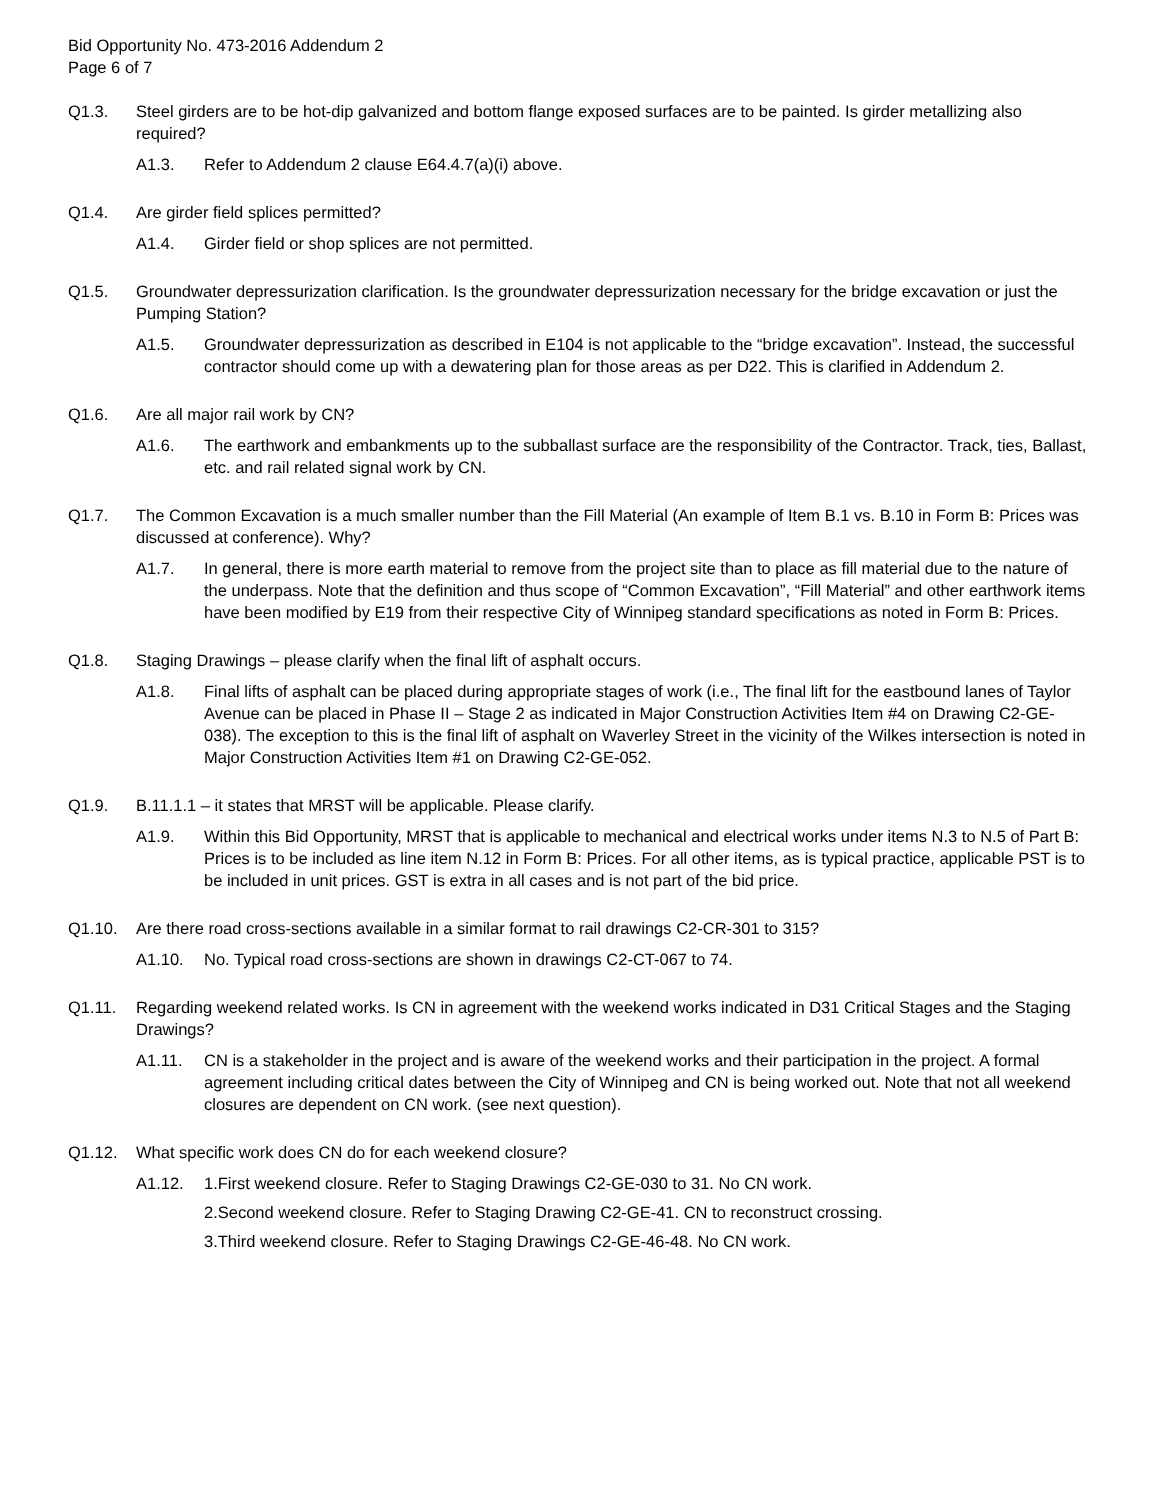Bid Opportunity No. 473-2016 Addendum 2
Page 6 of 7
Q1.3. Steel girders are to be hot-dip galvanized and bottom flange exposed surfaces are to be painted. Is girder metallizing also required?
A1.3. Refer to Addendum 2 clause E64.4.7(a)(i) above.
Q1.4. Are girder field splices permitted?
A1.4. Girder field or shop splices are not permitted.
Q1.5. Groundwater depressurization clarification. Is the groundwater depressurization necessary for the bridge excavation or just the Pumping Station?
A1.5. Groundwater depressurization as described in E104 is not applicable to the “bridge excavation”. Instead, the successful contractor should come up with a dewatering plan for those areas as per D22. This is clarified in Addendum 2.
Q1.6. Are all major rail work by CN?
A1.6. The earthwork and embankments up to the subballast surface are the responsibility of the Contractor. Track, ties, Ballast, etc. and rail related signal work by CN.
Q1.7. The Common Excavation is a much smaller number than the Fill Material (An example of Item B.1 vs. B.10 in Form B: Prices was discussed at conference). Why?
A1.7. In general, there is more earth material to remove from the project site than to place as fill material due to the nature of the underpass. Note that the definition and thus scope of “Common Excavation”, “Fill Material” and other earthwork items have been modified by E19 from their respective City of Winnipeg standard specifications as noted in Form B: Prices.
Q1.8. Staging Drawings – please clarify when the final lift of asphalt occurs.
A1.8. Final lifts of asphalt can be placed during appropriate stages of work (i.e., The final lift for the eastbound lanes of Taylor Avenue can be placed in Phase II – Stage 2 as indicated in Major Construction Activities Item #4 on Drawing C2-GE-038). The exception to this is the final lift of asphalt on Waverley Street in the vicinity of the Wilkes intersection is noted in Major Construction Activities Item #1 on Drawing C2-GE-052.
Q1.9. B.11.1.1 – it states that MRST will be applicable. Please clarify.
A1.9. Within this Bid Opportunity, MRST that is applicable to mechanical and electrical works under items N.3 to N.5 of Part B: Prices is to be included as line item N.12 in Form B: Prices. For all other items, as is typical practice, applicable PST is to be included in unit prices. GST is extra in all cases and is not part of the bid price.
Q1.10. Are there road cross-sections available in a similar format to rail drawings C2-CR-301 to 315?
A1.10. No. Typical road cross-sections are shown in drawings C2-CT-067 to 74.
Q1.11. Regarding weekend related works. Is CN in agreement with the weekend works indicated in D31 Critical Stages and the Staging Drawings?
A1.11. CN is a stakeholder in the project and is aware of the weekend works and their participation in the project. A formal agreement including critical dates between the City of Winnipeg and CN is being worked out. Note that not all weekend closures are dependent on CN work. (see next question).
Q1.12. What specific work does CN do for each weekend closure?
A1.12. 1.First weekend closure. Refer to Staging Drawings C2-GE-030 to 31. No CN work.
2.Second weekend closure. Refer to Staging Drawing C2-GE-41. CN to reconstruct crossing.
3.Third weekend closure. Refer to Staging Drawings C2-GE-46-48. No CN work.